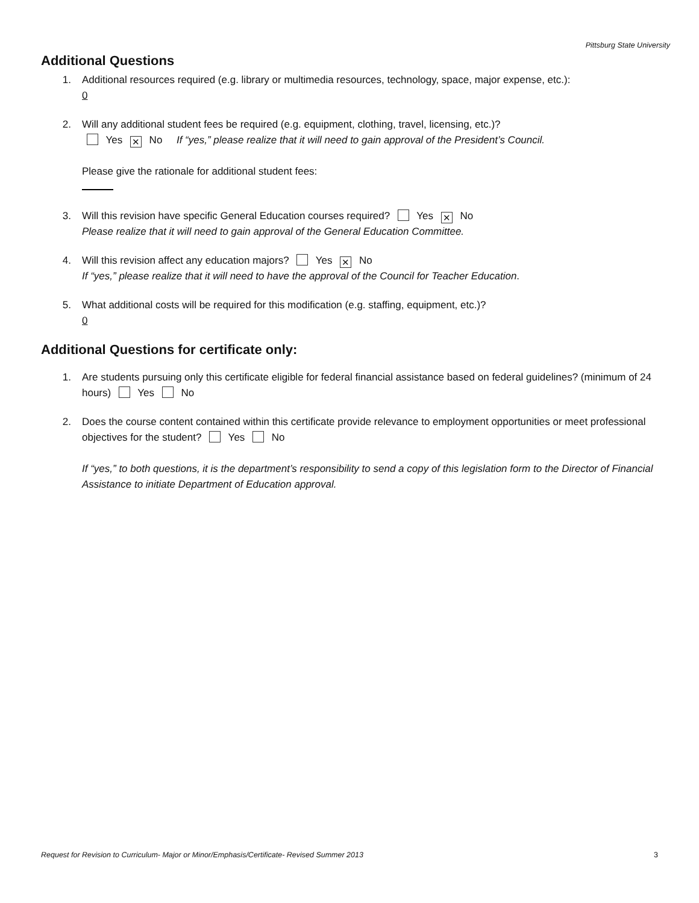Pittsburg State University
Additional Questions
1. Additional resources required (e.g. library or multimedia resources, technology, space, major expense, etc.):
0
2. Will any additional student fees be required (e.g. equipment, clothing, travel, licensing, etc.)?
Yes ✕ No If “yes,” please realize that it will need to gain approval of the President’s Council.
Please give the rationale for additional student fees:
3. Will this revision have specific General Education courses required? Yes ✕ No
Please realize that it will need to gain approval of the General Education Committee.
4. Will this revision affect any education majors? Yes ✕ No
If “yes,” please realize that it will need to have the approval of the Council for Teacher Education.
5. What additional costs will be required for this modification (e.g. staffing, equipment, etc.)?
0
Additional Questions for certificate only:
1. Are students pursuing only this certificate eligible for federal financial assistance based on federal guidelines? (minimum of 24 hours) Yes No
2. Does the course content contained within this certificate provide relevance to employment opportunities or meet professional objectives for the student? Yes No
If “yes,” to both questions, it is the department’s responsibility to send a copy of this legislation form to the Director of Financial Assistance to initiate Department of Education approval.
Request for Revision to Curriculum- Major or Minor/Emphasis/Certificate- Revised Summer 2013 3